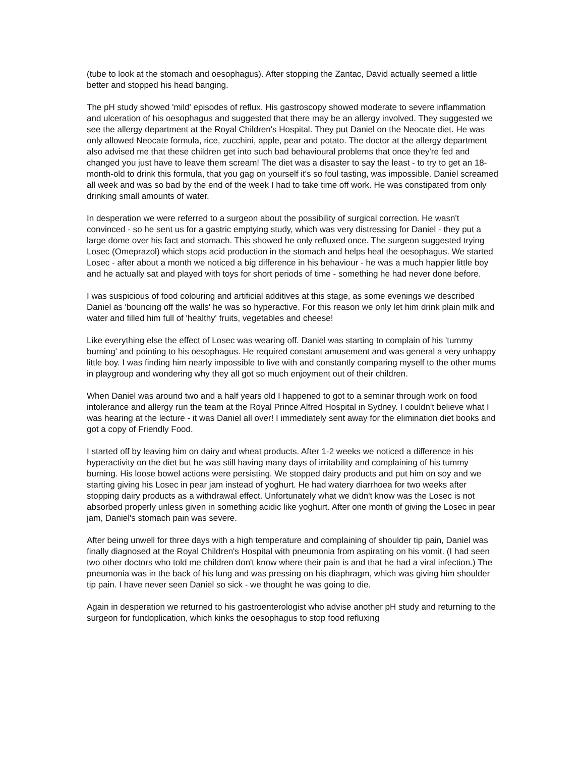(tube to look at the stomach and oesophagus). After stopping the Zantac, David actually seemed a little better and stopped his head banging.
The pH study showed 'mild' episodes of reflux. His gastroscopy showed moderate to severe inflammation and ulceration of his oesophagus and suggested that there may be an allergy involved. They suggested we see the allergy department at the Royal Children's Hospital. They put Daniel on the Neocate diet. He was only allowed Neocate formula, rice, zucchini, apple, pear and potato. The doctor at the allergy department also advised me that these children get into such bad behavioural problems that once they're fed and changed you just have to leave them scream! The diet was a disaster to say the least - to try to get an 18-month-old to drink this formula, that you gag on yourself it's so foul tasting, was impossible. Daniel screamed all week and was so bad by the end of the week I had to take time off work. He was constipated from only drinking small amounts of water.
In desperation we were referred to a surgeon about the possibility of surgical correction. He wasn't convinced - so he sent us for a gastric emptying study, which was very distressing for Daniel - they put a large dome over his fact and stomach. This showed he only refluxed once. The surgeon suggested trying Losec (Omeprazol) which stops acid production in the stomach and helps heal the oesophagus. We started Losec - after about a month we noticed a big difference in his behaviour - he was a much happier little boy and he actually sat and played with toys for short periods of time - something he had never done before.
I was suspicious of food colouring and artificial additives at this stage, as some evenings we described Daniel as 'bouncing off the walls' he was so hyperactive. For this reason we only let him drink plain milk and water and filled him full of 'healthy' fruits, vegetables and cheese!
Like everything else the effect of Losec was wearing off. Daniel was starting to complain of his 'tummy burning' and pointing to his oesophagus. He required constant amusement and was general a very unhappy little boy. I was finding him nearly impossible to live with and constantly comparing myself to the other mums in playgroup and wondering why they all got so much enjoyment out of their children.
When Daniel was around two and a half years old I happened to got to a seminar through work on food intolerance and allergy run the team at the Royal Prince Alfred Hospital in Sydney. I couldn't believe what I was hearing at the lecture - it was Daniel all over! I immediately sent away for the elimination diet books and got a copy of Friendly Food.
I started off by leaving him on dairy and wheat products. After 1-2 weeks we noticed a difference in his hyperactivity on the diet but he was still having many days of irritability and complaining of his tummy burning. His loose bowel actions were persisting. We stopped dairy products and put him on soy and we starting giving his Losec in pear jam instead of yoghurt. He had watery diarrhoea for two weeks after stopping dairy products as a withdrawal effect. Unfortunately what we didn't know was the Losec is not absorbed properly unless given in something acidic like yoghurt. After one month of giving the Losec in pear jam, Daniel's stomach pain was severe.
After being unwell for three days with a high temperature and complaining of shoulder tip pain, Daniel was finally diagnosed at the Royal Children's Hospital with pneumonia from aspirating on his vomit. (I had seen two other doctors who told me children don't know where their pain is and that he had a viral infection.) The pneumonia was in the back of his lung and was pressing on his diaphragm, which was giving him shoulder tip pain. I have never seen Daniel so sick - we thought he was going to die.
Again in desperation we returned to his gastroenterologist who advise another pH study and returning to the surgeon for fundoplication, which kinks the oesophagus to stop food refluxing